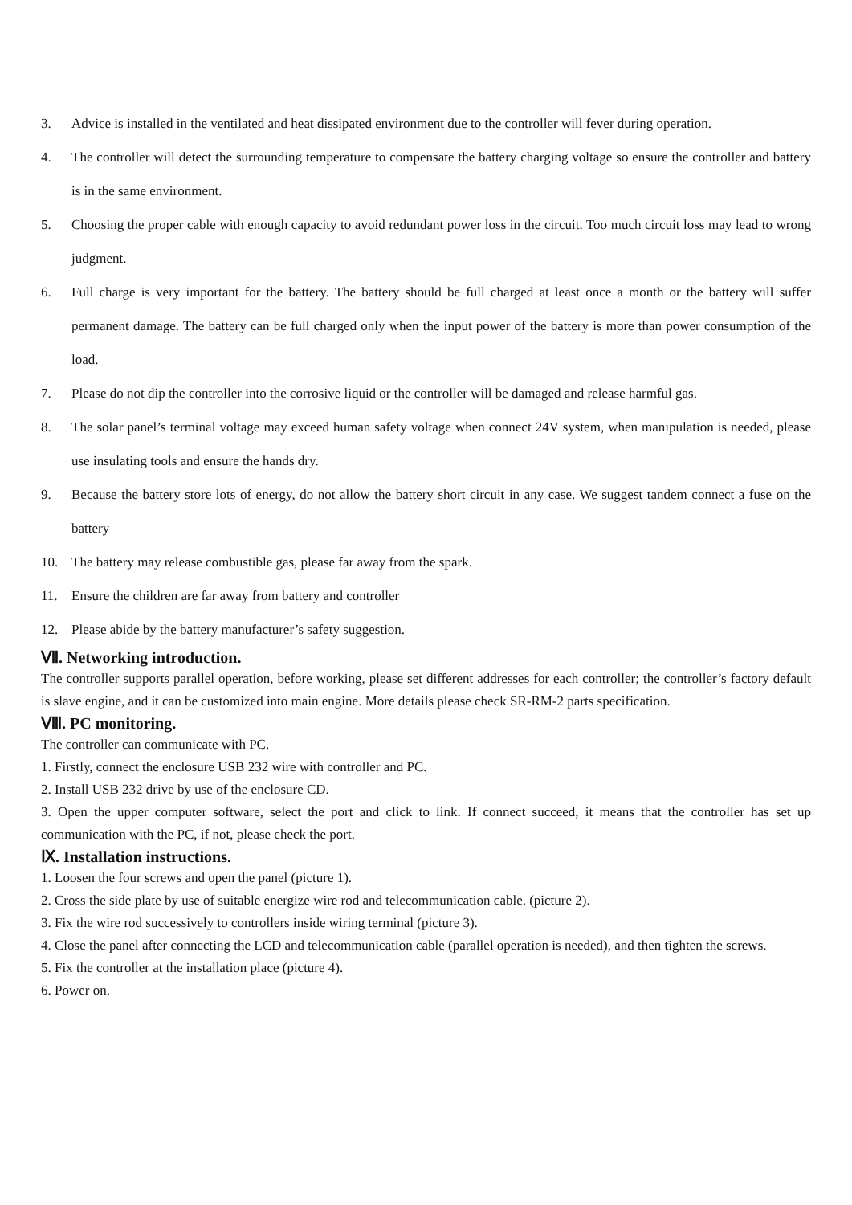3. Advice is installed in the ventilated and heat dissipated environment due to the controller will fever during operation.
4. The controller will detect the surrounding temperature to compensate the battery charging voltage so ensure the controller and battery is in the same environment.
5. Choosing the proper cable with enough capacity to avoid redundant power loss in the circuit. Too much circuit loss may lead to wrong judgment.
6. Full charge is very important for the battery. The battery should be full charged at least once a month or the battery will suffer permanent damage. The battery can be full charged only when the input power of the battery is more than power consumption of the load.
7. Please do not dip the controller into the corrosive liquid or the controller will be damaged and release harmful gas.
8. The solar panel’s terminal voltage may exceed human safety voltage when connect 24V system, when manipulation is needed, please use insulating tools and ensure the hands dry.
9. Because the battery store lots of energy, do not allow the battery short circuit in any case. We suggest tandem connect a fuse on the battery
10. The battery may release combustible gas, please far away from the spark.
11. Ensure the children are far away from battery and controller
12. Please abide by the battery manufacturer’s safety suggestion.
Ⅶ. Networking introduction.
The controller supports parallel operation, before working, please set different addresses for each controller; the controller’s factory default is slave engine, and it can be customized into main engine. More details please check SR-RM-2 parts specification.
Ⅷ. PC monitoring.
The controller can communicate with PC.
1. Firstly, connect the enclosure USB 232 wire with controller and PC.
2. Install USB 232 drive by use of the enclosure CD.
3. Open the upper computer software, select the port and click to link. If connect succeed, it means that the controller has set up communication with the PC, if not, please check the port.
Ⅸ. Installation instructions.
1. Loosen the four screws and open the panel (picture 1).
2. Cross the side plate by use of suitable energize wire rod and telecommunication cable. (picture 2).
3. Fix the wire rod successively to controllers inside wiring terminal (picture 3).
4. Close the panel after connecting the LCD and telecommunication cable (parallel operation is needed), and then tighten the screws.
5. Fix the controller at the installation place (picture 4).
6. Power on.